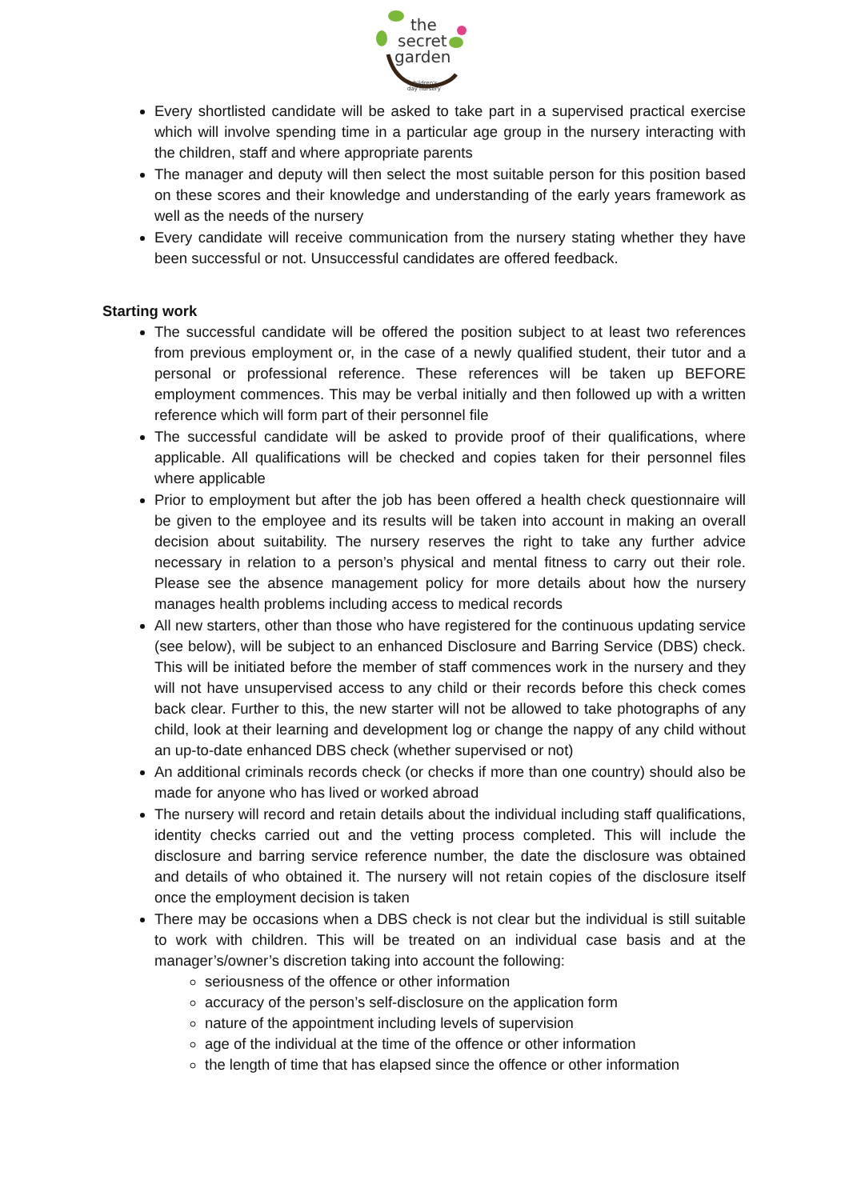the
secret
garden
children's
day nursery
Every shortlisted candidate will be asked to take part in a supervised practical exercise which will involve spending time in a particular age group in the nursery interacting with the children, staff and where appropriate parents
The manager and deputy will then select the most suitable person for this position based on these scores and their knowledge and understanding of the early years framework as well as the needs of the nursery
Every candidate will receive communication from the nursery stating whether they have been successful or not. Unsuccessful candidates are offered feedback.
Starting work
The successful candidate will be offered the position subject to at least two references from previous employment or, in the case of a newly qualified student, their tutor and a personal or professional reference. These references will be taken up BEFORE employment commences. This may be verbal initially and then followed up with a written reference which will form part of their personnel file
The successful candidate will be asked to provide proof of their qualifications, where applicable. All qualifications will be checked and copies taken for their personnel files where applicable
Prior to employment but after the job has been offered a health check questionnaire will be given to the employee and its results will be taken into account in making an overall decision about suitability. The nursery reserves the right to take any further advice necessary in relation to a person’s physical and mental fitness to carry out their role. Please see the absence management policy for more details about how the nursery manages health problems including access to medical records
All new starters, other than those who have registered for the continuous updating service (see below), will be subject to an enhanced Disclosure and Barring Service (DBS) check. This will be initiated before the member of staff commences work in the nursery and they will not have unsupervised access to any child or their records before this check comes back clear. Further to this, the new starter will not be allowed to take photographs of any child, look at their learning and development log or change the nappy of any child without an up-to-date enhanced DBS check (whether supervised or not)
An additional criminals records check (or checks if more than one country) should also be made for anyone who has lived or worked abroad
The nursery will record and retain details about the individual including staff qualifications, identity checks carried out and the vetting process completed. This will include the disclosure and barring service reference number, the date the disclosure was obtained and details of who obtained it. The nursery will not retain copies of the disclosure itself once the employment decision is taken
There may be occasions when a DBS check is not clear but the individual is still suitable to work with children. This will be treated on an individual case basis and at the manager’s/owner’s discretion taking into account the following:
seriousness of the offence or other information
accuracy of the person’s self-disclosure on the application form
nature of the appointment including levels of supervision
age of the individual at the time of the offence or other information
the length of time that has elapsed since the offence or other information